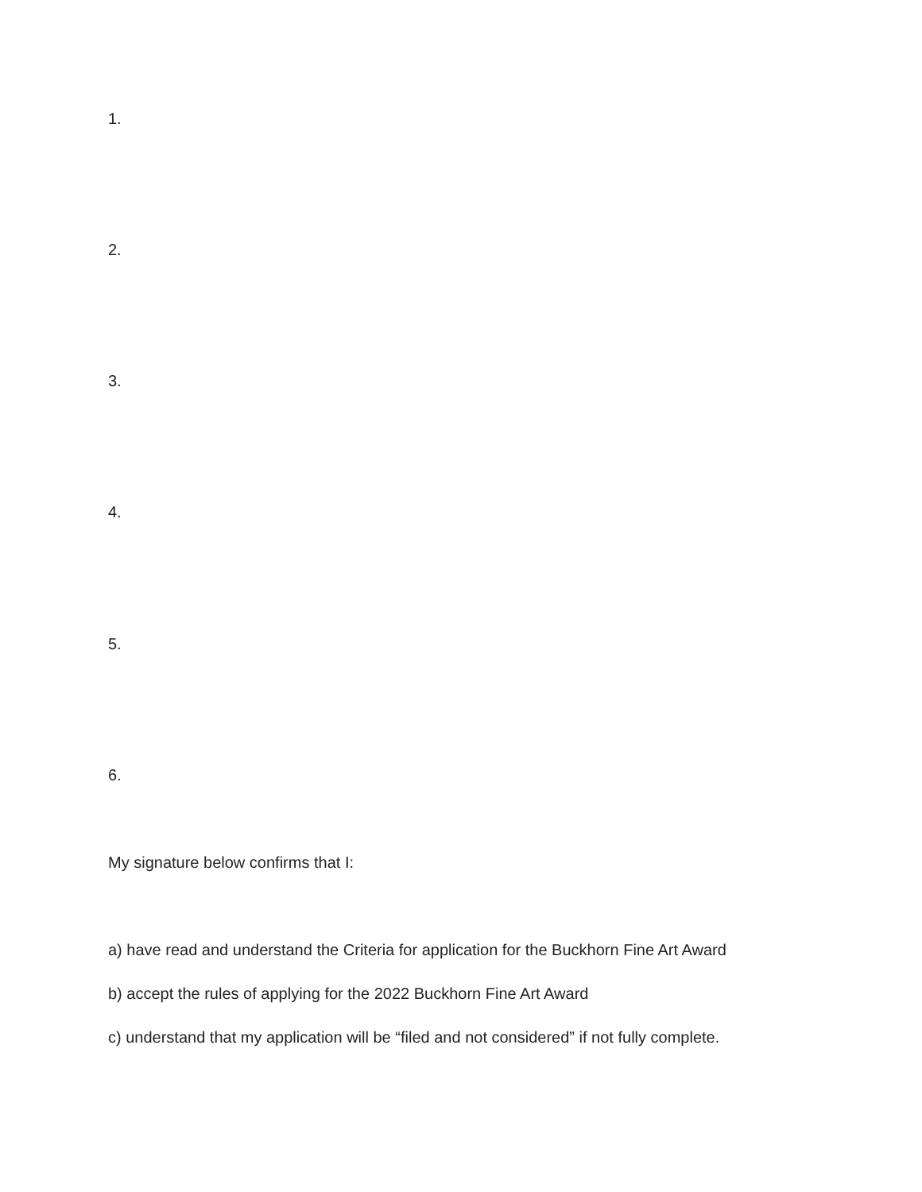1.
2.
3.
4.
5.
6.
My signature below confirms that I:
a) have read and understand the Criteria for application for the Buckhorn Fine Art Award
b) accept the rules of applying for the 2022 Buckhorn Fine Art Award
c) understand that my application will be “filed and not considered” if not fully complete.